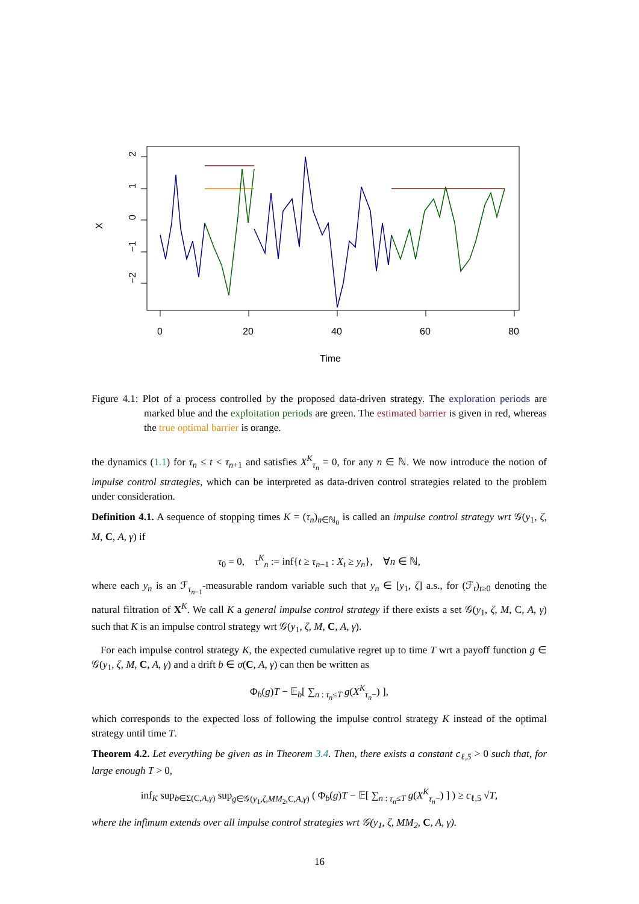2
1
0
−1
−2
X
0
20
40
60
80
Time
Figure 4.1: Plot of a process controlled by the proposed data-driven strategy. The exploration periods are marked blue and the exploitation periods are green. The estimated barrier is given in red, whereas the true optimal barrier is orange.
the dynamics (1.1) for τ<sub>n</sub> ≤ t < τ<sub>n+1</sub> and satisfies X<sup>K</sup><sub>τ<sub>n</sub></sub> = 0, for any n ∈ ℕ. We now introduce the notion of impulse control strategies, which can be interpreted as data-driven control strategies related to the problem under consideration.
Definition 4.1. A sequence of stopping times K = (τ<sub>n</sub>)<sub>n∈ℕ<sub>0</sub></sub> is called an impulse control strategy wrt 𝒢(y<sub>1</sub>, ζ, M, C, A, γ) if
τ<sub>0</sub> = 0, τ<sup>K</sup><sub>n</sub> := inf{t ≥ τ<sub>n−1</sub> : X<sub>t</sub> ≥ y<sub>n</sub>}, ∀n ∈ ℕ,
where each y<sub>n</sub> is an ℱ<sub>τ<sub>n−1</sub></sub>-measurable random variable such that y<sub>n</sub> ∈ [y<sub>1</sub>, ζ] a.s., for (ℱ<sub>t</sub>)<sub>t≥0</sub> denoting the natural filtration of X<sup>K</sup>. We call K a general impulse control strategy if there exists a set 𝒢(y<sub>1</sub>, ζ, M, C, A, γ) such that K is an impulse control strategy wrt 𝒢(y<sub>1</sub>, ζ, M, C, A, γ).
For each impulse control strategy K, the expected cumulative regret up to time T wrt a payoff function g ∈ 𝒢(y<sub>1</sub>, ζ, M, C, A, γ) and a drift b ∈ σ(C, A, γ) can then be written as
Φ<sub>b</sub>(g)T − 𝔼<sub>b</sub>[ ∑<sub>n : τ<sub>n</sub>≤T</sub> g(X<sup>K</sup><sub>τ<sub>n</sub>−</sub>) ],
which corresponds to the expected loss of following the impulse control strategy K instead of the optimal strategy until time T.
Theorem 4.2. Let everything be given as in Theorem 3.4. Then, there exists a constant c<sub>ℓ,5</sub> > 0 such that, for large enough T > 0,
inf<sub>K</sub> sup<sub>b∈Σ(C,A,γ)</sub> sup<sub>g∈𝒢(y<sub>1</sub>,ζ,MM<sub>2</sub>,C,A,γ)</sub> ( Φ<sub>b</sub>(g)T − 𝔼[ ∑<sub>n : τ<sub>n</sub>≤T</sub> g(X<sup>K</sup><sub>τ<sub>n</sub>−</sub>) ] ) ≥ c<sub>ℓ,5</sub> √T,
where the infimum extends over all impulse control strategies wrt 𝒢(y<sub>1</sub>, ζ, MM<sub>2</sub>, C, A, γ).
16